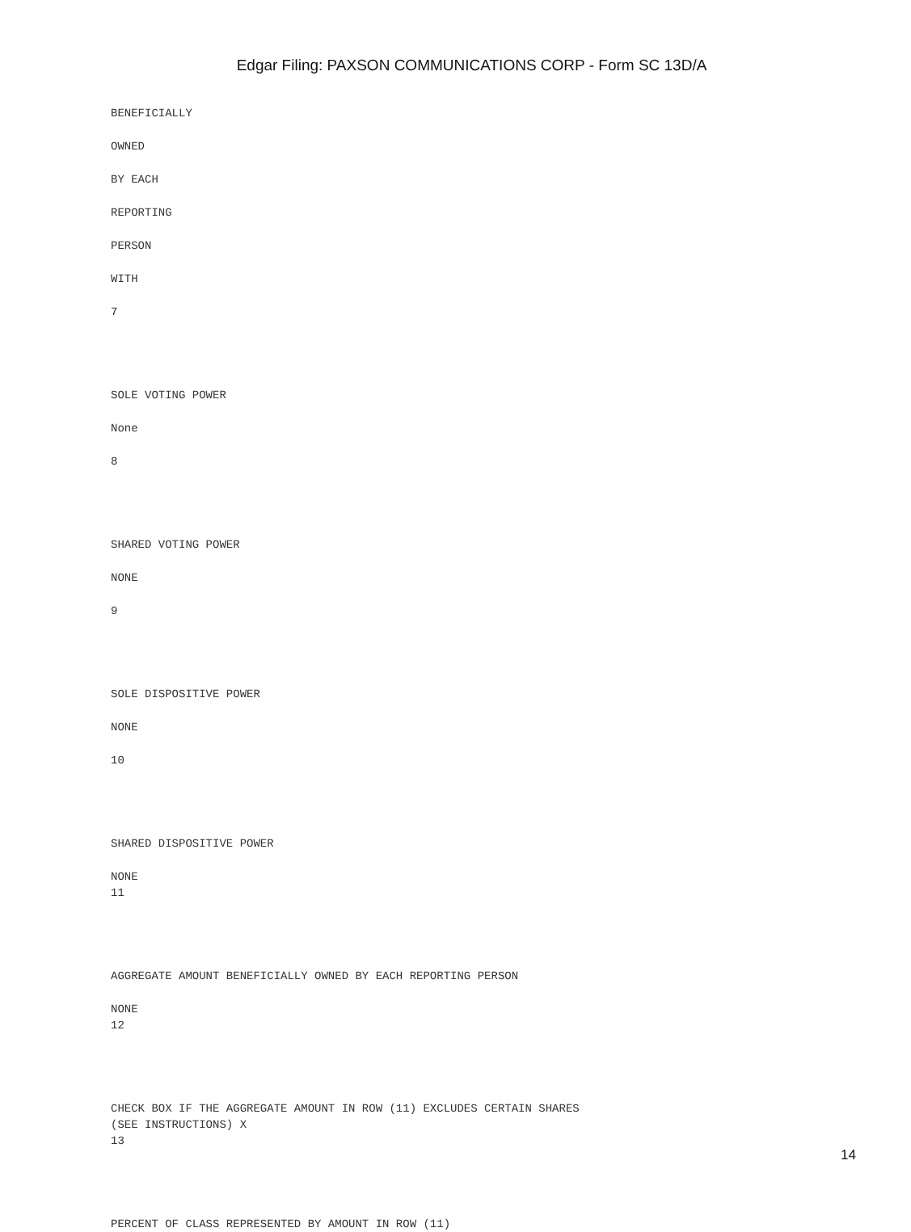Edgar Filing: PAXSON COMMUNICATIONS CORP - Form SC 13D/A
BENEFICIALLY
OWNED
BY EACH
REPORTING
PERSON
WITH
7
SOLE VOTING POWER
None
8
SHARED VOTING POWER
NONE
9
SOLE DISPOSITIVE POWER
NONE
10
SHARED DISPOSITIVE POWER
NONE
11
AGGREGATE AMOUNT BENEFICIALLY OWNED BY EACH REPORTING PERSON
NONE
12
CHECK BOX IF THE AGGREGATE AMOUNT IN ROW (11) EXCLUDES CERTAIN SHARES
(SEE INSTRUCTIONS) X
13
PERCENT OF CLASS REPRESENTED BY AMOUNT IN ROW (11)
14